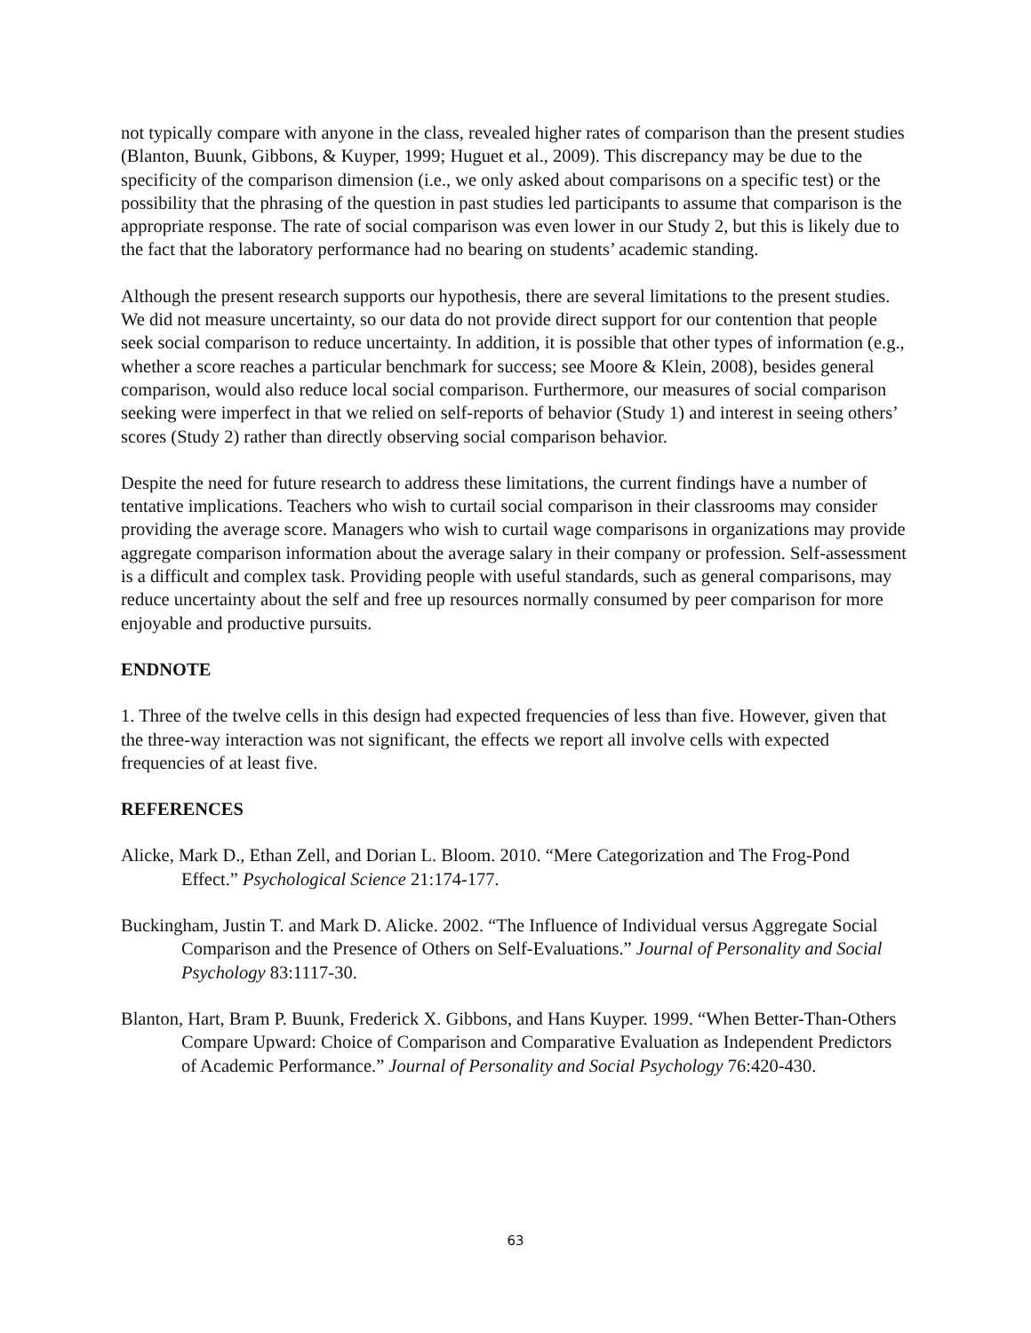not typically compare with anyone in the class, revealed higher rates of comparison than the present studies (Blanton, Buunk, Gibbons, & Kuyper, 1999; Huguet et al., 2009). This discrepancy may be due to the specificity of the comparison dimension (i.e., we only asked about comparisons on a specific test) or the possibility that the phrasing of the question in past studies led participants to assume that comparison is the appropriate response. The rate of social comparison was even lower in our Study 2, but this is likely due to the fact that the laboratory performance had no bearing on students’ academic standing.
Although the present research supports our hypothesis, there are several limitations to the present studies. We did not measure uncertainty, so our data do not provide direct support for our contention that people seek social comparison to reduce uncertainty. In addition, it is possible that other types of information (e.g., whether a score reaches a particular benchmark for success; see Moore & Klein, 2008), besides general comparison, would also reduce local social comparison. Furthermore, our measures of social comparison seeking were imperfect in that we relied on self-reports of behavior (Study 1) and interest in seeing others’ scores (Study 2) rather than directly observing social comparison behavior.
Despite the need for future research to address these limitations, the current findings have a number of tentative implications. Teachers who wish to curtail social comparison in their classrooms may consider providing the average score. Managers who wish to curtail wage comparisons in organizations may provide aggregate comparison information about the average salary in their company or profession. Self-assessment is a difficult and complex task. Providing people with useful standards, such as general comparisons, may reduce uncertainty about the self and free up resources normally consumed by peer comparison for more enjoyable and productive pursuits.
ENDNOTE
1. Three of the twelve cells in this design had expected frequencies of less than five. However, given that the three-way interaction was not significant, the effects we report all involve cells with expected frequencies of at least five.
REFERENCES
Alicke, Mark D., Ethan Zell, and Dorian L. Bloom. 2010. “Mere Categorization and The Frog-Pond Effect.” Psychological Science 21:174-177.
Buckingham, Justin T. and Mark D. Alicke. 2002. “The Influence of Individual versus Aggregate Social Comparison and the Presence of Others on Self-Evaluations.” Journal of Personality and Social Psychology 83:1117-30.
Blanton, Hart, Bram P. Buunk, Frederick X. Gibbons, and Hans Kuyper. 1999. “When Better-Than-Others Compare Upward: Choice of Comparison and Comparative Evaluation as Independent Predictors of Academic Performance.” Journal of Personality and Social Psychology 76:420-430.
63